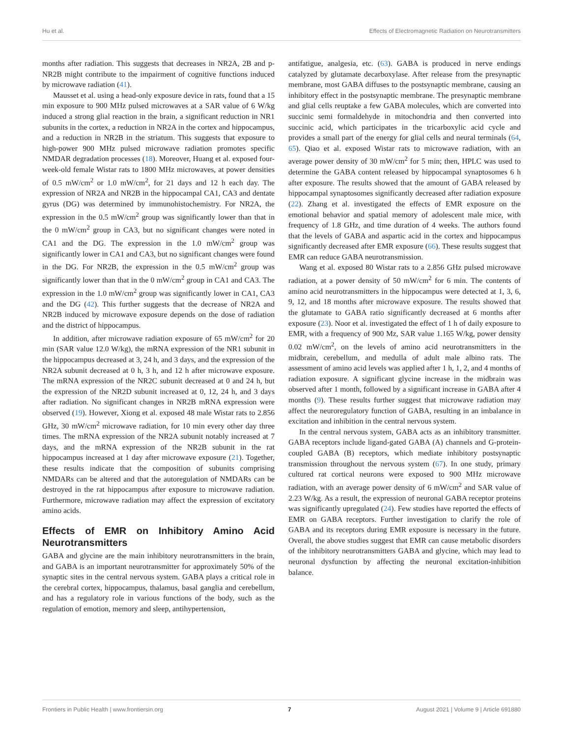Hu et al. Effects of Electromagnetic Radiation on Neurotransmitters
months after radiation. This suggests that decreases in NR2A, 2B and p-NR2B might contribute to the impairment of cognitive functions induced by microwave radiation (41).
Mausset et al. using a head-only exposure device in rats, found that a 15 min exposure to 900 MHz pulsed microwaves at a SAR value of 6 W/kg induced a strong glial reaction in the brain, a significant reduction in NR1 subunits in the cortex, a reduction in NR2A in the cortex and hippocampus, and a reduction in NR2B in the striatum. This suggests that exposure to high-power 900 MHz pulsed microwave radiation promotes specific NMDAR degradation processes (18). Moreover, Huang et al. exposed four-week-old female Wistar rats to 1800 MHz microwaves, at power densities of 0.5 mW/cm<sup>2</sup> or 1.0 mW/cm<sup>2</sup>, for 21 days and 12 h each day. The expression of NR2A and NR2B in the hippocampal CA1, CA3 and dentate gyrus (DG) was determined by immunohistochemistry. For NR2A, the expression in the 0.5 mW/cm<sup>2</sup> group was significantly lower than that in the 0 mW/cm<sup>2</sup> group in CA3, but no significant changes were noted in CA1 and the DG. The expression in the 1.0 mW/cm<sup>2</sup> group was significantly lower in CA1 and CA3, but no significant changes were found in the DG. For NR2B, the expression in the 0.5 mW/cm<sup>2</sup> group was significantly lower than that in the 0 mW/cm<sup>2</sup> group in CA1 and CA3. The expression in the 1.0 mW/cm<sup>2</sup> group was significantly lower in CA1, CA3 and the DG (42). This further suggests that the decrease of NR2A and NR2B induced by microwave exposure depends on the dose of radiation and the district of hippocampus.
In addition, after microwave radiation exposure of 65 mW/cm<sup>2</sup> for 20 min (SAR value 12.0 W/kg), the mRNA expression of the NR1 subunit in the hippocampus decreased at 3, 24 h, and 3 days, and the expression of the NR2A subunit decreased at 0 h, 3 h, and 12 h after microwave exposure. The mRNA expression of the NR2C subunit decreased at 0 and 24 h, but the expression of the NR2D subunit increased at 0, 12, 24 h, and 3 days after radiation. No significant changes in NR2B mRNA expression were observed (19). However, Xiong et al. exposed 48 male Wistar rats to 2.856 GHz, 30 mW/cm<sup>2</sup> microwave radiation, for 10 min every other day three times. The mRNA expression of the NR2A subunit notably increased at 7 days, and the mRNA expression of the NR2B subunit in the rat hippocampus increased at 1 day after microwave exposure (21). Together, these results indicate that the composition of subunits comprising NMDARs can be altered and that the autoregulation of NMDARs can be destroyed in the rat hippocampus after exposure to microwave radiation. Furthermore, microwave radiation may affect the expression of excitatory amino acids.
Effects of EMR on Inhibitory Amino Acid Neurotransmitters
GABA and glycine are the main inhibitory neurotransmitters in the brain, and GABA is an important neurotransmitter for approximately 50% of the synaptic sites in the central nervous system. GABA plays a critical role in the cerebral cortex, hippocampus, thalamus, basal ganglia and cerebellum, and has a regulatory role in various functions of the body, such as the regulation of emotion, memory and sleep, antihypertension,
antifatigue, analgesia, etc. (63). GABA is produced in nerve endings catalyzed by glutamate decarboxylase. After release from the presynaptic membrane, most GABA diffuses to the postsynaptic membrane, causing an inhibitory effect in the postsynaptic membrane. The presynaptic membrane and glial cells reuptake a few GABA molecules, which are converted into succinic semi formaldehyde in mitochondria and then converted into succinic acid, which participates in the tricarboxylic acid cycle and provides a small part of the energy for glial cells and neural terminals (64, 65). Qiao et al. exposed Wistar rats to microwave radiation, with an average power density of 30 mW/cm<sup>2</sup> for 5 min; then, HPLC was used to determine the GABA content released by hippocampal synaptosomes 6 h after exposure. The results showed that the amount of GABA released by hippocampal synaptosomes significantly decreased after radiation exposure (22). Zhang et al. investigated the effects of EMR exposure on the emotional behavior and spatial memory of adolescent male mice, with frequency of 1.8 GHz, and time duration of 4 weeks. The authors found that the levels of GABA and aspartic acid in the cortex and hippocampus significantly decreased after EMR exposure (66). These results suggest that EMR can reduce GABA neurotransmission.
Wang et al. exposed 80 Wistar rats to a 2.856 GHz pulsed microwave radiation, at a power density of 50 mW/cm<sup>2</sup> for 6 min. The contents of amino acid neurotransmitters in the hippocampus were detected at 1, 3, 6, 9, 12, and 18 months after microwave exposure. The results showed that the glutamate to GABA ratio significantly decreased at 6 months after exposure (23). Noor et al. investigated the effect of 1 h of daily exposure to EMR, with a frequency of 900 Mz, SAR value 1.165 W/kg, power density 0.02 mW/cm<sup>2</sup>, on the levels of amino acid neurotransmitters in the midbrain, cerebellum, and medulla of adult male albino rats. The assessment of amino acid levels was applied after 1 h, 1, 2, and 4 months of radiation exposure. A significant glycine increase in the midbrain was observed after 1 month, followed by a significant increase in GABA after 4 months (9). These results further suggest that microwave radiation may affect the neuroregulatory function of GABA, resulting in an imbalance in excitation and inhibition in the central nervous system.
In the central nervous system, GABA acts as an inhibitory transmitter. GABA receptors include ligand-gated GABA (A) channels and G-protein-coupled GABA (B) receptors, which mediate inhibitory postsynaptic transmission throughout the nervous system (67). In one study, primary cultured rat cortical neurons were exposed to 900 MHz microwave radiation, with an average power density of 6 mW/cm<sup>2</sup> and SAR value of 2.23 W/kg. As a result, the expression of neuronal GABA receptor proteins was significantly upregulated (24). Few studies have reported the effects of EMR on GABA receptors. Further investigation to clarify the role of GABA and its receptors during EMR exposure is necessary in the future. Overall, the above studies suggest that EMR can cause metabolic disorders of the inhibitory neurotransmitters GABA and glycine, which may lead to neuronal dysfunction by affecting the neuronal excitation-inhibition balance.
Frontiers in Public Health | www.frontiersin.org 7 August 2021 | Volume 9 | Article 691880